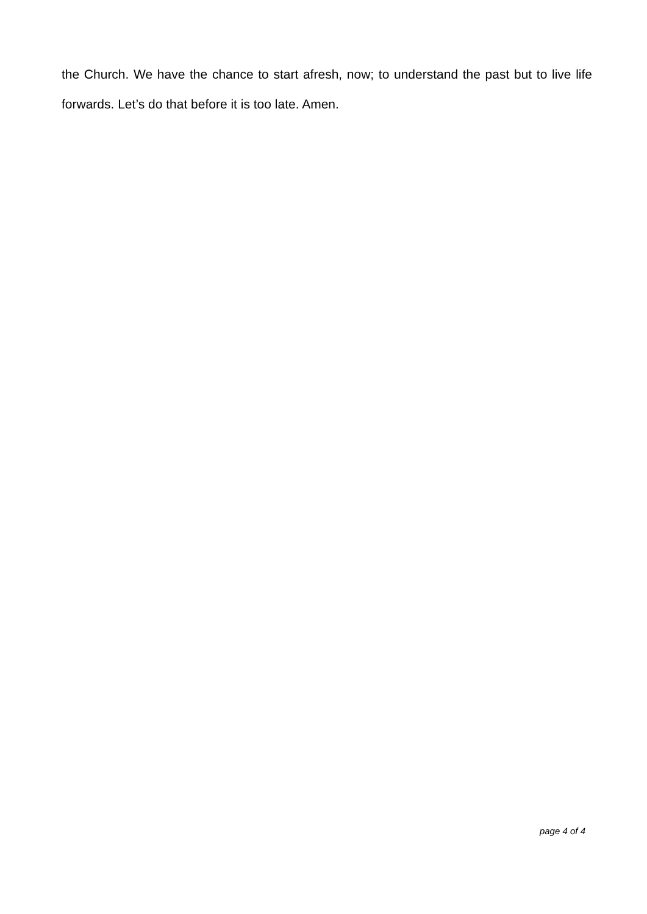the Church. We have the chance to start afresh, now; to understand the past but to live life forwards. Let’s do that before it is too late. Amen.
page 4 of 4